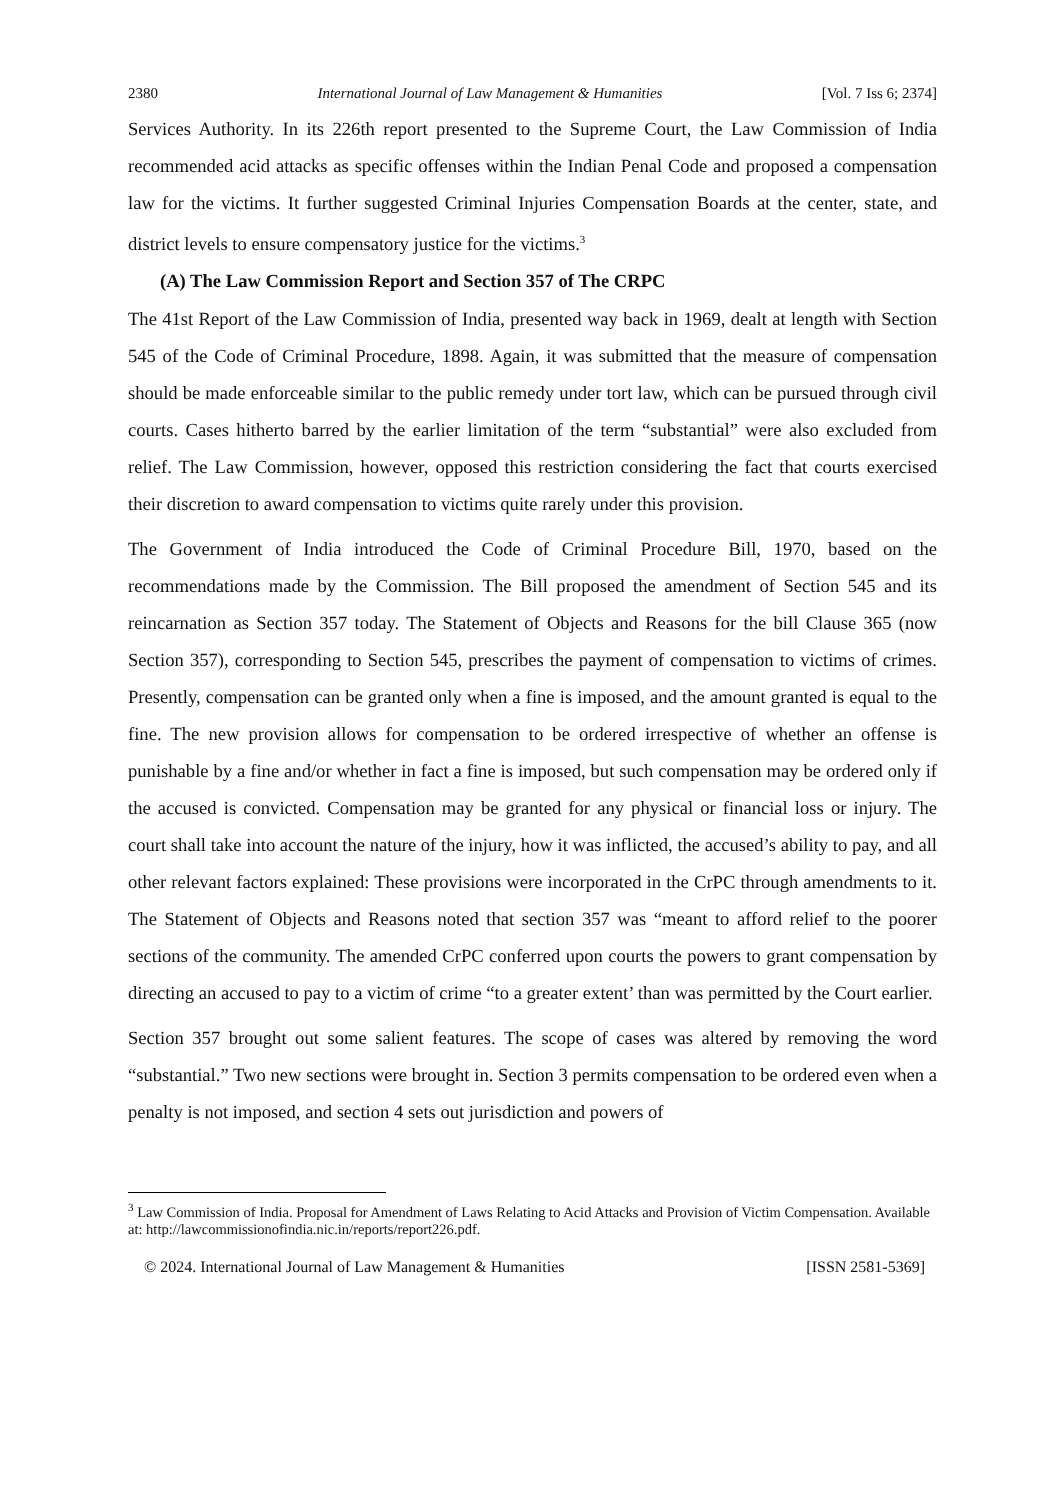2380 International Journal of Law Management & Humanities [Vol. 7 Iss 6; 2374]
Services Authority. In its 226th report presented to the Supreme Court, the Law Commission of India recommended acid attacks as specific offenses within the Indian Penal Code and proposed a compensation law for the victims. It further suggested Criminal Injuries Compensation Boards at the center, state, and district levels to ensure compensatory justice for the victims.<sup>3</sup>
(A) The Law Commission Report and Section 357 of The CRPC
The 41st Report of the Law Commission of India, presented way back in 1969, dealt at length with Section 545 of the Code of Criminal Procedure, 1898. Again, it was submitted that the measure of compensation should be made enforceable similar to the public remedy under tort law, which can be pursued through civil courts. Cases hitherto barred by the earlier limitation of the term “substantial” were also excluded from relief. The Law Commission, however, opposed this restriction considering the fact that courts exercised their discretion to award compensation to victims quite rarely under this provision.
The Government of India introduced the Code of Criminal Procedure Bill, 1970, based on the recommendations made by the Commission. The Bill proposed the amendment of Section 545 and its reincarnation as Section 357 today. The Statement of Objects and Reasons for the bill Clause 365 (now Section 357), corresponding to Section 545, prescribes the payment of compensation to victims of crimes. Presently, compensation can be granted only when a fine is imposed, and the amount granted is equal to the fine. The new provision allows for compensation to be ordered irrespective of whether an offense is punishable by a fine and/or whether in fact a fine is imposed, but such compensation may be ordered only if the accused is convicted. Compensation may be granted for any physical or financial loss or injury. The court shall take into account the nature of the injury, how it was inflicted, the accused’s ability to pay, and all other relevant factors explained: These provisions were incorporated in the CrPC through amendments to it. The Statement of Objects and Reasons noted that section 357 was “meant to afford relief to the poorer sections of the community. The amended CrPC conferred upon courts the powers to grant compensation by directing an accused to pay to a victim of crime “to a greater extent’ than was permitted by the Court earlier.
Section 357 brought out some salient features. The scope of cases was altered by removing the word “substantial.” Two new sections were brought in. Section 3 permits compensation to be ordered even when a penalty is not imposed, and section 4 sets out jurisdiction and powers of
<sup>3</sup> Law Commission of India. Proposal for Amendment of Laws Relating to Acid Attacks and Provision of Victim Compensation. Available at: http://lawcommissionofindia.nic.in/reports/report226.pdf.
© 2024. International Journal of Law Management & Humanities [ISSN 2581-5369]